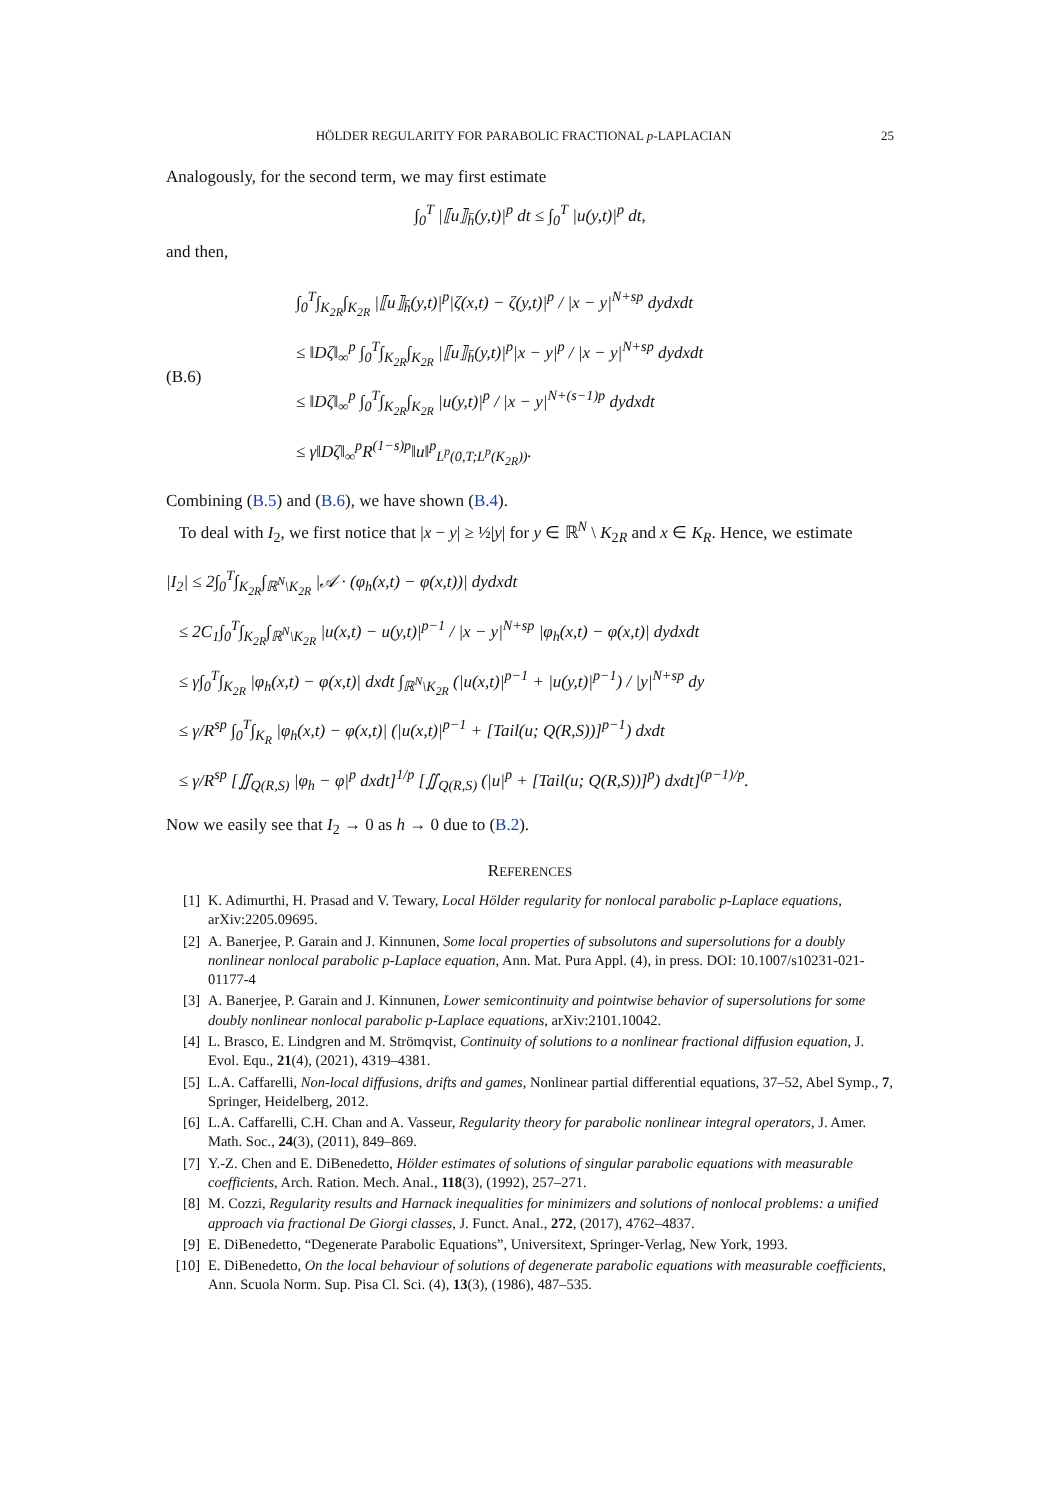HÖLDER REGULARITY FOR PARABOLIC FRACTIONAL p-LAPLACIAN 25
Analogously, for the second term, we may first estimate
∫<sub>0</sub><sup>T</sup> |⟦u⟧<sub>h̄</sub>(y,t)|<sup>p</sup> dt ≤ ∫<sub>0</sub><sup>T</sup> |u(y,t)|<sup>p</sup> dt,
and then,
(B.6)
∫<sub>0</sub><sup>T</sup>∫<sub>K<sub>2R</sub></sub>∫<sub>K<sub>2R</sub></sub> |⟦u⟧<sub>h̄</sub>(y,t)|<sup>p</sup>|ζ(x,t) − ζ(y,t)|<sup>p</sup> / |x − y|<sup>N+sp</sup> dydxdt
≤ ‖Dζ‖<sub>∞</sub><sup>p</sup> ∫<sub>0</sub><sup>T</sup>∫<sub>K<sub>2R</sub></sub>∫<sub>K<sub>2R</sub></sub> |⟦u⟧<sub>h̄</sub>(y,t)|<sup>p</sup>|x − y|<sup>p</sup> / |x − y|<sup>N+sp</sup> dydxdt
≤ ‖Dζ‖<sub>∞</sub><sup>p</sup> ∫<sub>0</sub><sup>T</sup>∫<sub>K<sub>2R</sub></sub>∫<sub>K<sub>2R</sub></sub> |u(y,t)|<sup>p</sup> / |x − y|<sup>N+(s−1)p</sup> dydxdt
≤ γ‖Dζ‖<sub>∞</sub><sup>p</sup>R<sup>(1−s)p</sup>‖u‖<sup>p</sup><sub>L<sup>p</sup>(0,T;L<sup>p</sup>(K<sub>2R</sub>))</sub>.
Combining (B.5) and (B.6), we have shown (B.4).
To deal with I<sub>2</sub>, we first notice that |x − y| ≥ ½|y| for y ∈ ℝ<sup>N</sup> \ K<sub>2R</sub> and x ∈ K<sub>R</sub>. Hence, we estimate
|I<sub>2</sub>| ≤ 2∫<sub>0</sub><sup>T</sup>∫<sub>K<sub>2R</sub></sub>∫<sub>ℝ<sup>N</sup>\K<sub>2R</sub></sub> |𝒜 · (φ<sub>h</sub>(x,t) − φ(x,t))| dydxdt
≤ 2C<sub>1</sub>∫<sub>0</sub><sup>T</sup>∫<sub>K<sub>2R</sub></sub>∫<sub>ℝ<sup>N</sup>\K<sub>2R</sub></sub> |u(x,t) − u(y,t)|<sup>p−1</sup> / |x − y|<sup>N+sp</sup> |φ<sub>h</sub>(x,t) − φ(x,t)| dydxdt
≤ γ∫<sub>0</sub><sup>T</sup>∫<sub>K<sub>2R</sub></sub> |φ<sub>h</sub>(x,t) − φ(x,t)| dxdt ∫<sub>ℝ<sup>N</sup>\K<sub>2R</sub></sub> (|u(x,t)|<sup>p−1</sup> + |u(y,t)|<sup>p−1</sup>) / |y|<sup>N+sp</sup> dy
≤ γ/R<sup>sp</sup> ∫<sub>0</sub><sup>T</sup>∫<sub>K<sub>R</sub></sub> |φ<sub>h</sub>(x,t) − φ(x,t)| (|u(x,t)|<sup>p−1</sup> + [Tail(u; Q(R,S))]<sup>p−1</sup>) dxdt
≤ γ/R<sup>sp</sup> [∬<sub>Q(R,S)</sub> |φ<sub>h</sub> − φ|<sup>p</sup> dxdt]<sup>1/p</sup> [∬<sub>Q(R,S)</sub> (|u|<sup>p</sup> + [Tail(u; Q(R,S))]<sup>p</sup>) dxdt]<sup>(p−1)/p</sup>.
Now we easily see that I<sub>2</sub> → 0 as h → 0 due to (B.2).
REFERENCES
[1] K. Adimurthi, H. Prasad and V. Tewary, Local Hölder regularity for nonlocal parabolic p-Laplace equations, arXiv:2205.09695.
[2] A. Banerjee, P. Garain and J. Kinnunen, Some local properties of subsolutons and supersolutions for a doubly nonlinear nonlocal parabolic p-Laplace equation, Ann. Mat. Pura Appl. (4), in press. DOI: 10.1007/s10231-021-01177-4
[3] A. Banerjee, P. Garain and J. Kinnunen, Lower semicontinuity and pointwise behavior of supersolutions for some doubly nonlinear nonlocal parabolic p-Laplace equations, arXiv:2101.10042.
[4] L. Brasco, E. Lindgren and M. Strömqvist, Continuity of solutions to a nonlinear fractional diffusion equation, J. Evol. Equ., 21(4), (2021), 4319–4381.
[5] L.A. Caffarelli, Non-local diffusions, drifts and games, Nonlinear partial differential equations, 37–52, Abel Symp., 7, Springer, Heidelberg, 2012.
[6] L.A. Caffarelli, C.H. Chan and A. Vasseur, Regularity theory for parabolic nonlinear integral operators, J. Amer. Math. Soc., 24(3), (2011), 849–869.
[7] Y.-Z. Chen and E. DiBenedetto, Hölder estimates of solutions of singular parabolic equations with measurable coefficients, Arch. Ration. Mech. Anal., 118(3), (1992), 257–271.
[8] M. Cozzi, Regularity results and Harnack inequalities for minimizers and solutions of nonlocal problems: a unified approach via fractional De Giorgi classes, J. Funct. Anal., 272, (2017), 4762–4837.
[9] E. DiBenedetto, “Degenerate Parabolic Equations”, Universitext, Springer-Verlag, New York, 1993.
[10] E. DiBenedetto, On the local behaviour of solutions of degenerate parabolic equations with measurable coefficients, Ann. Scuola Norm. Sup. Pisa Cl. Sci. (4), 13(3), (1986), 487–535.